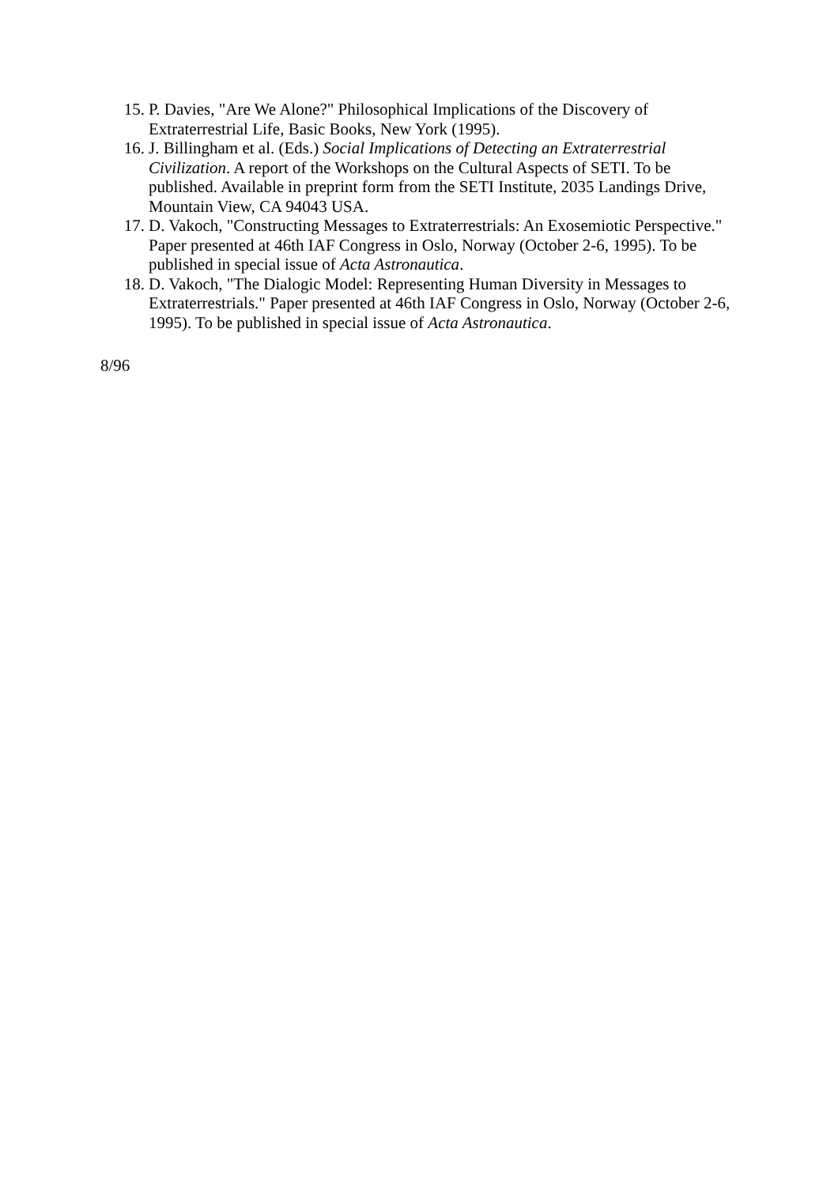15. P. Davies, "Are We Alone?" Philosophical Implications of the Discovery of Extraterrestrial Life, Basic Books, New York (1995).
16. J. Billingham et al. (Eds.) Social Implications of Detecting an Extraterrestrial Civilization. A report of the Workshops on the Cultural Aspects of SETI. To be published. Available in preprint form from the SETI Institute, 2035 Landings Drive, Mountain View, CA 94043 USA.
17. D. Vakoch, "Constructing Messages to Extraterrestrials: An Exosemiotic Perspective." Paper presented at 46th IAF Congress in Oslo, Norway (October 2-6, 1995). To be published in special issue of Acta Astronautica.
18. D. Vakoch, "The Dialogic Model: Representing Human Diversity in Messages to Extraterrestrials." Paper presented at 46th IAF Congress in Oslo, Norway (October 2-6, 1995). To be published in special issue of Acta Astronautica.
8/96